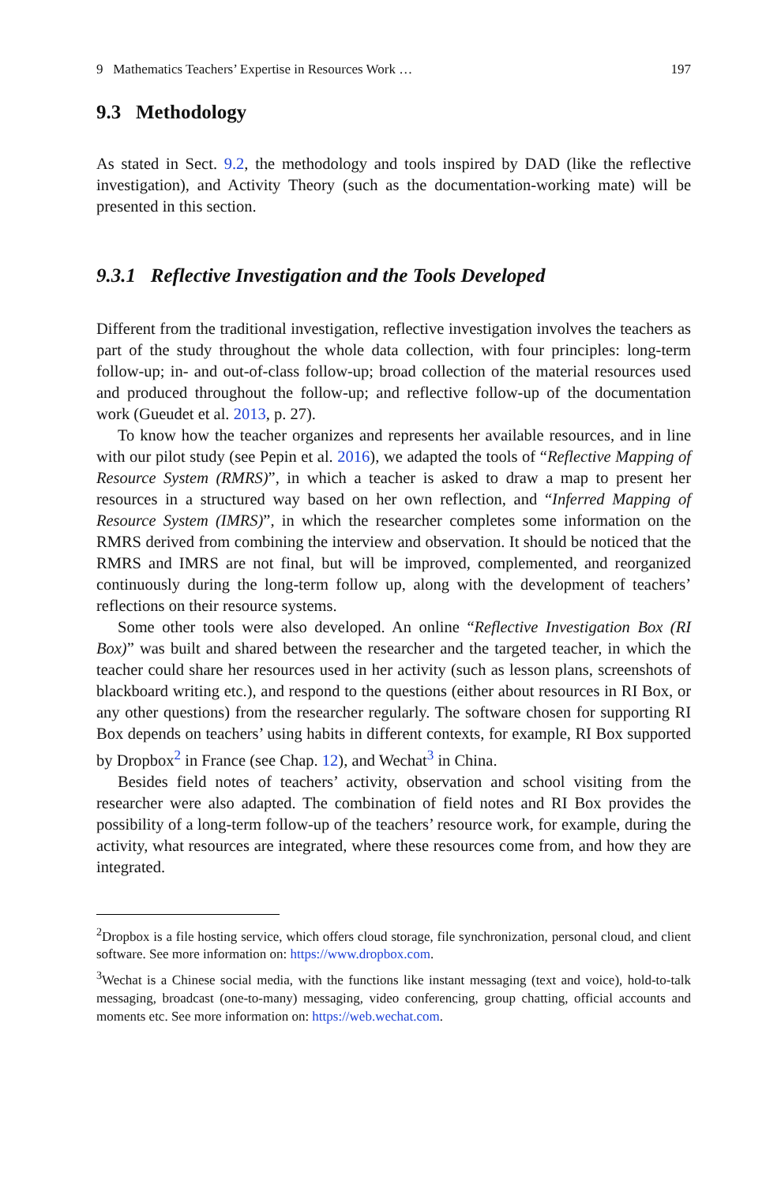9 Mathematics Teachers’ Expertise in Resources Work … 197
9.3 Methodology
As stated in Sect. 9.2, the methodology and tools inspired by DAD (like the reflective investigation), and Activity Theory (such as the documentation-working mate) will be presented in this section.
9.3.1 Reflective Investigation and the Tools Developed
Different from the traditional investigation, reflective investigation involves the teachers as part of the study throughout the whole data collection, with four principles: long-term follow-up; in- and out-of-class follow-up; broad collection of the material resources used and produced throughout the follow-up; and reflective follow-up of the documentation work (Gueudet et al. 2013, p. 27).
To know how the teacher organizes and represents her available resources, and in line with our pilot study (see Pepin et al. 2016), we adapted the tools of “Reflective Mapping of Resource System (RMRS)”, in which a teacher is asked to draw a map to present her resources in a structured way based on her own reflection, and “Inferred Mapping of Resource System (IMRS)”, in which the researcher completes some information on the RMRS derived from combining the interview and observation. It should be noticed that the RMRS and IMRS are not final, but will be improved, complemented, and reorganized continuously during the long-term follow up, along with the development of teachers’ reflections on their resource systems.
Some other tools were also developed. An online “Reflective Investigation Box (RI Box)” was built and shared between the researcher and the targeted teacher, in which the teacher could share her resources used in her activity (such as lesson plans, screenshots of blackboard writing etc.), and respond to the questions (either about resources in RI Box, or any other questions) from the researcher regularly. The software chosen for supporting RI Box depends on teachers’ using habits in different contexts, for example, RI Box supported by Dropbox<sup>2</sup> in France (see Chap. 12), and Wechat<sup>3</sup> in China.
Besides field notes of teachers’ activity, observation and school visiting from the researcher were also adapted. The combination of field notes and RI Box provides the possibility of a long-term follow-up of the teachers’ resource work, for example, during the activity, what resources are integrated, where these resources come from, and how they are integrated.
<sup>2</sup> Dropbox is a file hosting service, which offers cloud storage, file synchronization, personal cloud, and client software. See more information on: https://www.dropbox.com.
<sup>3</sup> Wechat is a Chinese social media, with the functions like instant messaging (text and voice), hold-to-talk messaging, broadcast (one-to-many) messaging, video conferencing, group chatting, official accounts and moments etc. See more information on: https://web.wechat.com.